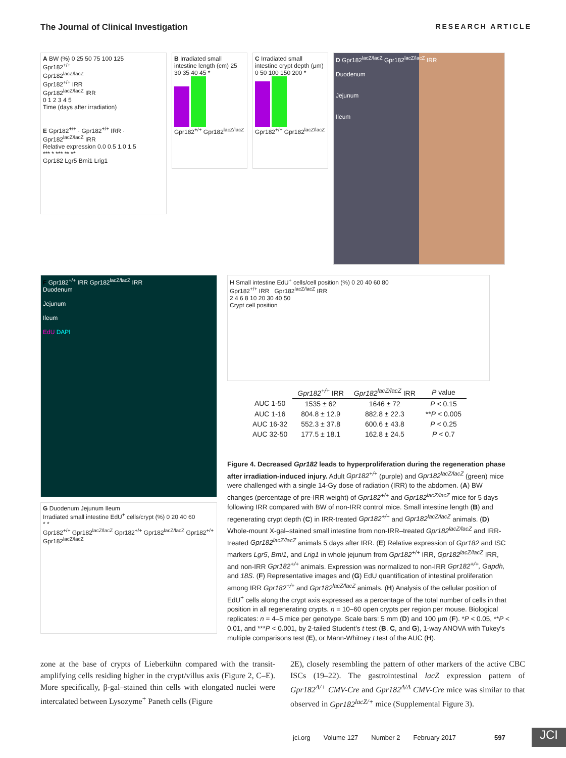The Journal of Clinical Investigation RESEARCH ARTICLE
A BW (%) 0 25 50 75 100 125
Gpr182<sup>+/+</sup>
Gpr182<sup>lacZ/lacZ</sup>
Gpr182<sup>+/+</sup> IRR
Gpr182<sup>lacZ/lacZ</sup> IRR
0 1 2 3 4 5
Time (days after irradiation)
E Gpr182<sup>+/+</sup> · Gpr182<sup>+/+</sup> IRR · Gpr182<sup>lacZ/lacZ</sup> IRR
Relative expression 0.0 0.5 1.0 1.5
*** * *** ** **
Gpr182 Lgr5 Bmi1 Lrig1
B Irradiated small intestine length (cm) 25 30 35 40 45 *
Gpr182<sup>+/+</sup> Gpr182<sup>lacZ/lacZ</sup>
C Irradiated small intestine crypt depth (μm) 0 50 100 150 200 *
Gpr182<sup>+/+</sup> Gpr182<sup>lacZ/lacZ</sup>
D Gpr182<sup>lacZ/lacZ</sup> Gpr182<sup>lacZ/lacZ</sup> IRR
Duodenum
Jejunum
Ileum
F Gpr182<sup>+/+</sup> IRR Gpr182<sup>lacZ/lacZ</sup> IRR
Duodenum
Jejunum
Ileum
EdU DAPI
G Duodenum Jejunum Ileum
Irradiated small intestine EdU<sup>+</sup> cells/crypt (%) 0 20 40 60
* *
Gpr182<sup>+/+</sup> Gpr182<sup>lacZ/lacZ</sup> Gpr182<sup>+/+</sup> Gpr182<sup>lacZ/lacZ</sup> Gpr182<sup>+/+</sup> Gpr182<sup>lacZ/lacZ</sup>
H Small intestine EdU<sup>+</sup> cells/cell position (%) 0 20 40 60 80
Gpr182<sup>+/+</sup> IRR Gpr182<sup>lacZ/lacZ</sup> IRR
2 4 6 8 10 20 30 40 50
Crypt cell position
| | Gpr182<sup>+/+</sup> IRR | Gpr182<sup>lacZ/lacZ</sup> IRR | P value |
| --- | --- | --- | --- |
| AUC 1-50 | 1535 ± 62 | 1646 ± 72 | P < 0.15 |
| AUC 1-16 | 804.8 ± 12.9 | 882.8 ± 22.3 | ** P < 0.005 |
| AUC 16-32 | 552.3 ± 37.8 | 600.6 ± 43.8 | P < 0.25 |
| AUC 32-50 | 177.5 ± 18.1 | 162.8 ± 24.5 | P < 0.7 |
Figure 4. Decreased Gpr182 leads to hyperproliferation during the regeneration phase after irradiation-induced injury. Adult Gpr182<sup>+/+</sup> (purple) and Gpr182<sup>lacZ/lacZ</sup> (green) mice were challenged with a single 14-Gy dose of radiation (IRR) to the abdomen. (A) BW changes (percentage of pre-IRR weight) of Gpr182<sup>+/+</sup> and Gpr182<sup>lacZ/lacZ</sup> mice for 5 days following IRR compared with BW of non-IRR control mice. Small intestine length (B) and regenerating crypt depth (C) in IRR-treated Gpr182<sup>+/+</sup> and Gpr182<sup>lacZ/lacZ</sup> animals. (D) Whole-mount X-gal–stained small intestine from non-IRR–treated Gpr182<sup>lacZ/lacZ</sup> and IRR-treated Gpr182<sup>lacZ/lacZ</sup> animals 5 days after IRR. (E) Relative expression of Gpr182 and ISC markers Lgr5, Bmi1, and Lrig1 in whole jejunum from Gpr182<sup>+/+</sup> IRR, Gpr182<sup>lacZ/lacZ</sup> IRR, and non-IRR Gpr182<sup>+/+</sup> animals. Expression was normalized to non-IRR Gpr182<sup>+/+</sup>, Gapdh, and 18S. (F) Representative images and (G) EdU quantification of intestinal proliferation among IRR Gpr182<sup>+/+</sup> and Gpr182<sup>lacZ/lacZ</sup> animals. (H) Analysis of the cellular position of EdU<sup>+</sup> cells along the crypt axis expressed as a percentage of the total number of cells in that position in all regenerating crypts. n = 10–60 open crypts per region per mouse. Biological replicates: n = 4–5 mice per genotype. Scale bars: 5 mm (D) and 100 μm (F). *P < 0.05, **P < 0.01, and ***P < 0.001, by 2-tailed Student’s t test (B, C, and G), 1-way ANOVA with Tukey’s multiple comparisons test (E), or Mann-Whitney t test of the AUC (H).
zone at the base of crypts of Lieberkühn compared with the transit-amplifying cells residing higher in the crypt/villus axis (Figure 2, C–E). More specifically, β-gal–stained thin cells with elongated nuclei were intercalated between Lysozyme<sup>+</sup> Paneth cells (Figure
2E), closely resembling the pattern of other markers of the active CBC ISCs (19–22). The gastrointestinal lacZ expression pattern of Gpr182<sup>Δ/+</sup> CMV-Cre and Gpr182<sup>Δ/Δ</sup> CMV-Cre mice was similar to that observed in Gpr182<sup>lacZ/+</sup> mice (Supplemental Figure 3).
jci.org Volume 127 Number 2 February 2017 597
JCI